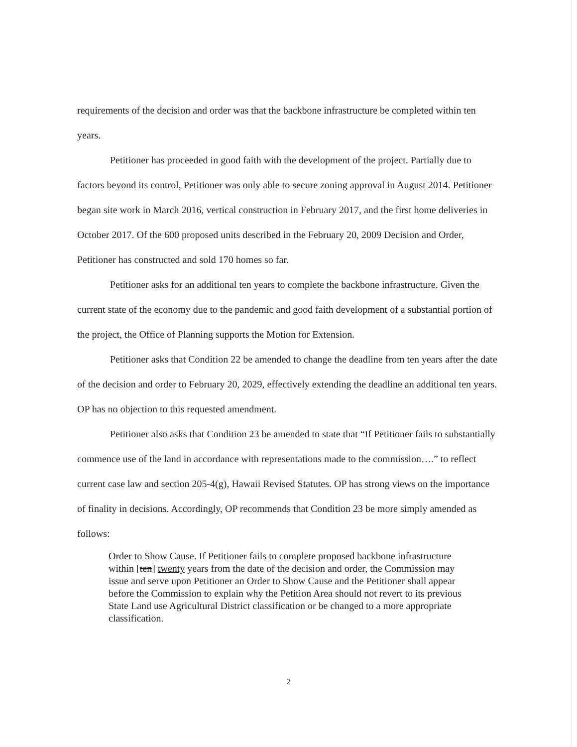requirements of the decision and order was that the backbone infrastructure be completed within ten years.
Petitioner has proceeded in good faith with the development of the project. Partially due to factors beyond its control, Petitioner was only able to secure zoning approval in August 2014. Petitioner began site work in March 2016, vertical construction in February 2017, and the first home deliveries in October 2017. Of the 600 proposed units described in the February 20, 2009 Decision and Order, Petitioner has constructed and sold 170 homes so far.
Petitioner asks for an additional ten years to complete the backbone infrastructure. Given the current state of the economy due to the pandemic and good faith development of a substantial portion of the project, the Office of Planning supports the Motion for Extension.
Petitioner asks that Condition 22 be amended to change the deadline from ten years after the date of the decision and order to February 20, 2029, effectively extending the deadline an additional ten years. OP has no objection to this requested amendment.
Petitioner also asks that Condition 23 be amended to state that “If Petitioner fails to substantially commence use of the land in accordance with representations made to the commission….” to reflect current case law and section 205-4(g), Hawaii Revised Statutes. OP has strong views on the importance of finality in decisions. Accordingly, OP recommends that Condition 23 be more simply amended as follows:
Order to Show Cause. If Petitioner fails to complete proposed backbone infrastructure within [ten] twenty years from the date of the decision and order, the Commission may issue and serve upon Petitioner an Order to Show Cause and the Petitioner shall appear before the Commission to explain why the Petition Area should not revert to its previous State Land use Agricultural District classification or be changed to a more appropriate classification.
2